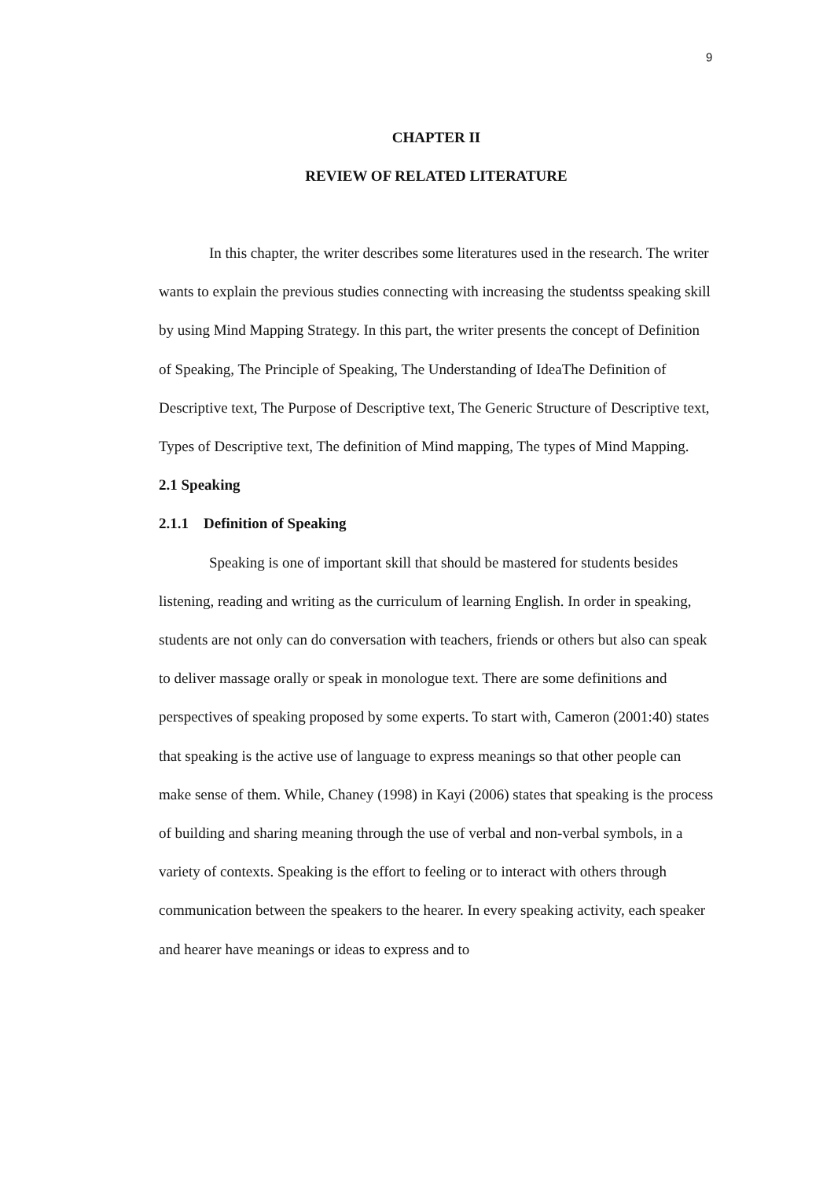9
CHAPTER II
REVIEW OF RELATED LITERATURE
In this chapter, the writer describes some literatures used in the research. The writer wants to explain the previous studies connecting with increasing the studentss speaking skill by using Mind Mapping Strategy. In this part, the writer presents the concept of Definition of Speaking, The Principle of Speaking, The Understanding of IdeaThe Definition of Descriptive text, The Purpose of Descriptive text, The Generic Structure of Descriptive text, Types of Descriptive text, The definition of Mind mapping, The types of Mind Mapping.
2.1 Speaking
2.1.1 Definition of Speaking
Speaking is one of important skill that should be mastered for students besides listening, reading and writing as the curriculum of learning English. In order in speaking, students are not only can do conversation with teachers, friends or others but also can speak to deliver massage orally or speak in monologue text. There are some definitions and perspectives of speaking proposed by some experts. To start with, Cameron (2001:40) states that speaking is the active use of language to express meanings so that other people can make sense of them. While, Chaney (1998) in Kayi (2006) states that speaking is the process of building and sharing meaning through the use of verbal and non-verbal symbols, in a variety of contexts. Speaking is the effort to feeling or to interact with others through communication between the speakers to the hearer. In every speaking activity, each speaker and hearer have meanings or ideas to express and to